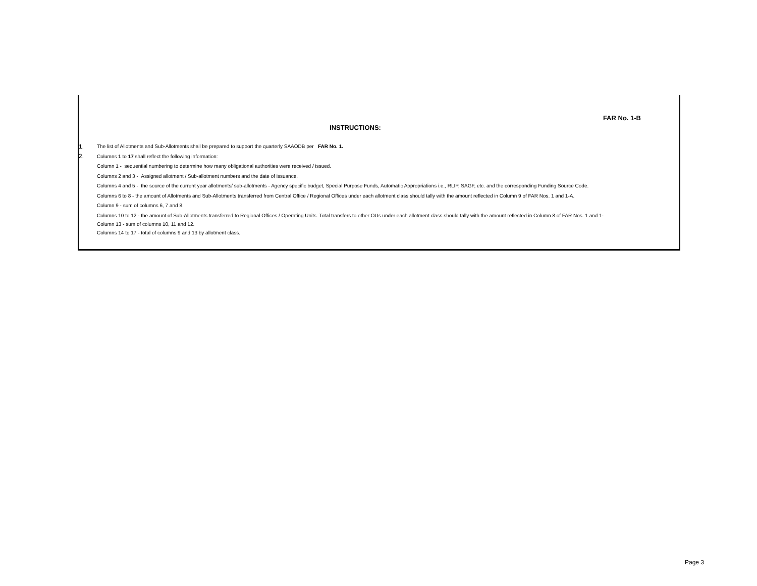FAR No. 1-B
INSTRUCTIONS:
1. The list of Allotments and Sub-Allotments shall be prepared to support the quarterly SAAODB per FAR No. 1.
2. Columns 1 to 17 shall reflect the following information:
Column 1 - sequential numbering to determine how many obligational authorities were received / issued.
Columns 2 and 3 - Assigned allotment / Sub-allotment numbers and the date of issuance.
Columns 4 and 5 - the source of the current year allotments/ sub-allotments - Agency specific budget, Special Purpose Funds, Automatic Appropriations i.e., RLIP, SAGF, etc. and the corresponding Funding Source Code.
Columns 6 to 8 - the amount of Allotments and Sub-Allotments transferred from Central Office / Regional Offices under each allotment class should tally with the amount reflected in Column 9 of FAR Nos. 1 and 1-A.
Column 9 - sum of columns 6, 7 and 8.
Columns 10 to 12 - the amount of Sub-Allotments transferred to Regional Offices / Operating Units. Total transfers to other OUs under each allotment class should tally with the amount reflected in Column 8 of FAR Nos. 1 and 1-
Column 13 - sum of columns 10, 11 and 12.
Columns 14 to 17 - total of columns 9 and 13 by allotment class.
Page 3